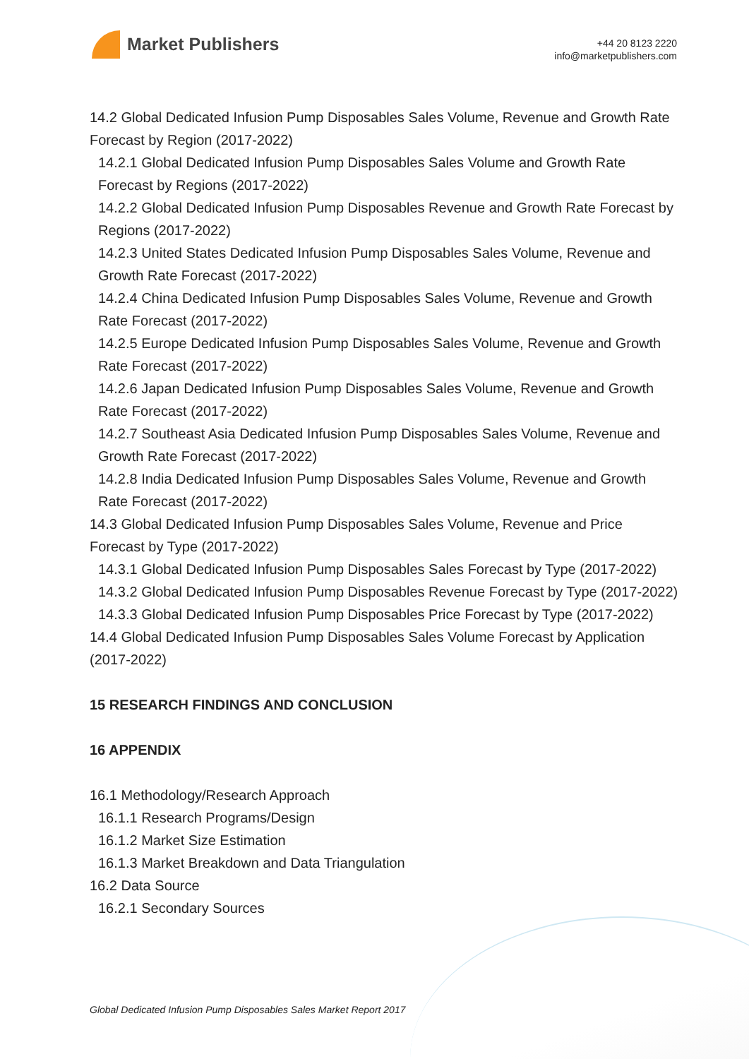Market Publishers
+44 20 8123 2220
info@marketpublishers.com
14.2 Global Dedicated Infusion Pump Disposables Sales Volume, Revenue and Growth Rate Forecast by Region (2017-2022)
14.2.1 Global Dedicated Infusion Pump Disposables Sales Volume and Growth Rate Forecast by Regions (2017-2022)
14.2.2 Global Dedicated Infusion Pump Disposables Revenue and Growth Rate Forecast by Regions (2017-2022)
14.2.3 United States Dedicated Infusion Pump Disposables Sales Volume, Revenue and Growth Rate Forecast (2017-2022)
14.2.4 China Dedicated Infusion Pump Disposables Sales Volume, Revenue and Growth Rate Forecast (2017-2022)
14.2.5 Europe Dedicated Infusion Pump Disposables Sales Volume, Revenue and Growth Rate Forecast (2017-2022)
14.2.6 Japan Dedicated Infusion Pump Disposables Sales Volume, Revenue and Growth Rate Forecast (2017-2022)
14.2.7 Southeast Asia Dedicated Infusion Pump Disposables Sales Volume, Revenue and Growth Rate Forecast (2017-2022)
14.2.8 India Dedicated Infusion Pump Disposables Sales Volume, Revenue and Growth Rate Forecast (2017-2022)
14.3 Global Dedicated Infusion Pump Disposables Sales Volume, Revenue and Price Forecast by Type (2017-2022)
14.3.1 Global Dedicated Infusion Pump Disposables Sales Forecast by Type (2017-2022)
14.3.2 Global Dedicated Infusion Pump Disposables Revenue Forecast by Type (2017-2022)
14.3.3 Global Dedicated Infusion Pump Disposables Price Forecast by Type (2017-2022)
14.4 Global Dedicated Infusion Pump Disposables Sales Volume Forecast by Application (2017-2022)
15 RESEARCH FINDINGS AND CONCLUSION
16 APPENDIX
16.1 Methodology/Research Approach
16.1.1 Research Programs/Design
16.1.2 Market Size Estimation
16.1.3 Market Breakdown and Data Triangulation
16.2 Data Source
16.2.1 Secondary Sources
Global Dedicated Infusion Pump Disposables Sales Market Report 2017